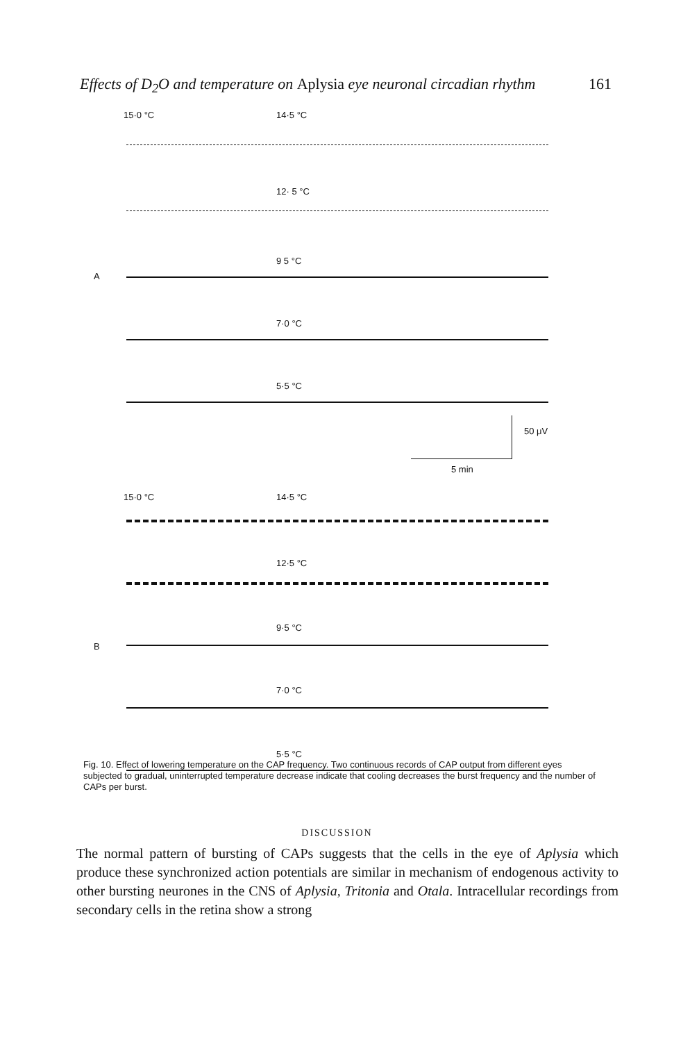Effects of D<sub>2</sub>O and temperature on Aplysia eye neuronal circadian rhythm 161
15·0 °C 14·5 °C
12· 5 °C
9 5 °C
A
7·0 °C
5·5 °C
50 μV
5 min
15·0 °C 14·5 °C
12·5 °C
9·5 °C
B
7·0 °C
5·5 °C
Fig. 10. Effect of lowering temperature on the CAP frequency. Two continuous records of CAP output from different eyes subjected to gradual, uninterrupted temperature decrease indicate that cooling decreases the burst frequency and the number of CAPs per burst.
DISCUSSION
The normal pattern of bursting of CAPs suggests that the cells in the eye of Aplysia which produce these synchronized action potentials are similar in mechanism of endogenous activity to other bursting neurones in the CNS of Aplysia, Tritonia and Otala. Intracellular recordings from secondary cells in the retina show a strong